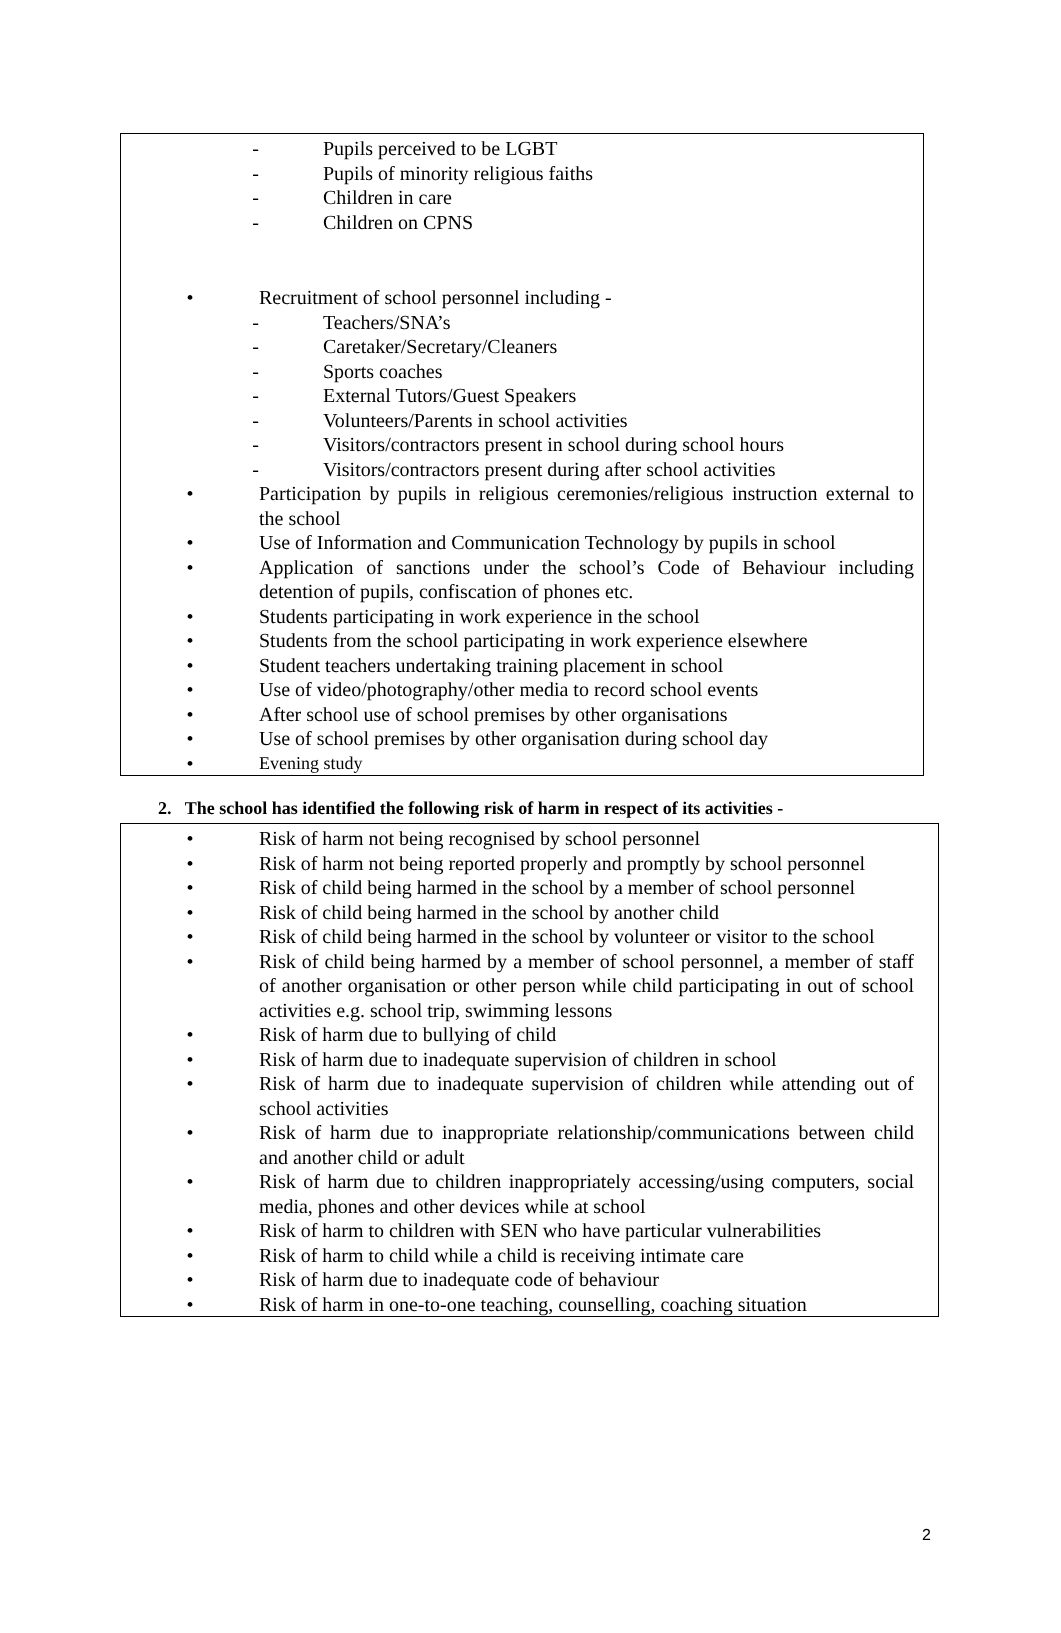- Pupils perceived to be LGBT
- Pupils of minority religious faiths
- Children in care
- Children on CPNS
• Recruitment of school personnel including -
- Teachers/SNA’s
- Caretaker/Secretary/Cleaners
- Sports coaches
- External Tutors/Guest Speakers
- Volunteers/Parents in school activities
- Visitors/contractors present in school during school hours
- Visitors/contractors present during after school activities
• Participation by pupils in religious ceremonies/religious instruction external to the school
• Use of Information and Communication Technology by pupils in school
• Application of sanctions under the school’s Code of Behaviour including detention of pupils, confiscation of phones etc.
• Students participating in work experience in the school
• Students from the school participating in work experience elsewhere
• Student teachers undertaking training placement in school
• Use of video/photography/other media to record school events
• After school use of school premises by other organisations
• Use of school premises by other organisation during school day
• Evening study
2. The school has identified the following risk of harm in respect of its activities -
• Risk of harm not being recognised by school personnel
• Risk of harm not being reported properly and promptly by school personnel
• Risk of child being harmed in the school by a member of school personnel
• Risk of child being harmed in the school by another child
• Risk of child being harmed in the school by volunteer or visitor to the school
• Risk of child being harmed by a member of school personnel, a member of staff of another organisation or other person while child participating in out of school activities e.g. school trip, swimming lessons
• Risk of harm due to bullying of child
• Risk of harm due to inadequate supervision of children in school
• Risk of harm due to inadequate supervision of children while attending out of school activities
• Risk of harm due to inappropriate relationship/communications between child and another child or adult
• Risk of harm due to children inappropriately accessing/using computers, social media, phones and other devices while at school
• Risk of harm to children with SEN who have particular vulnerabilities
• Risk of harm to child while a child is receiving intimate care
• Risk of harm due to inadequate code of behaviour
• Risk of harm in one-to-one teaching, counselling, coaching situation
2